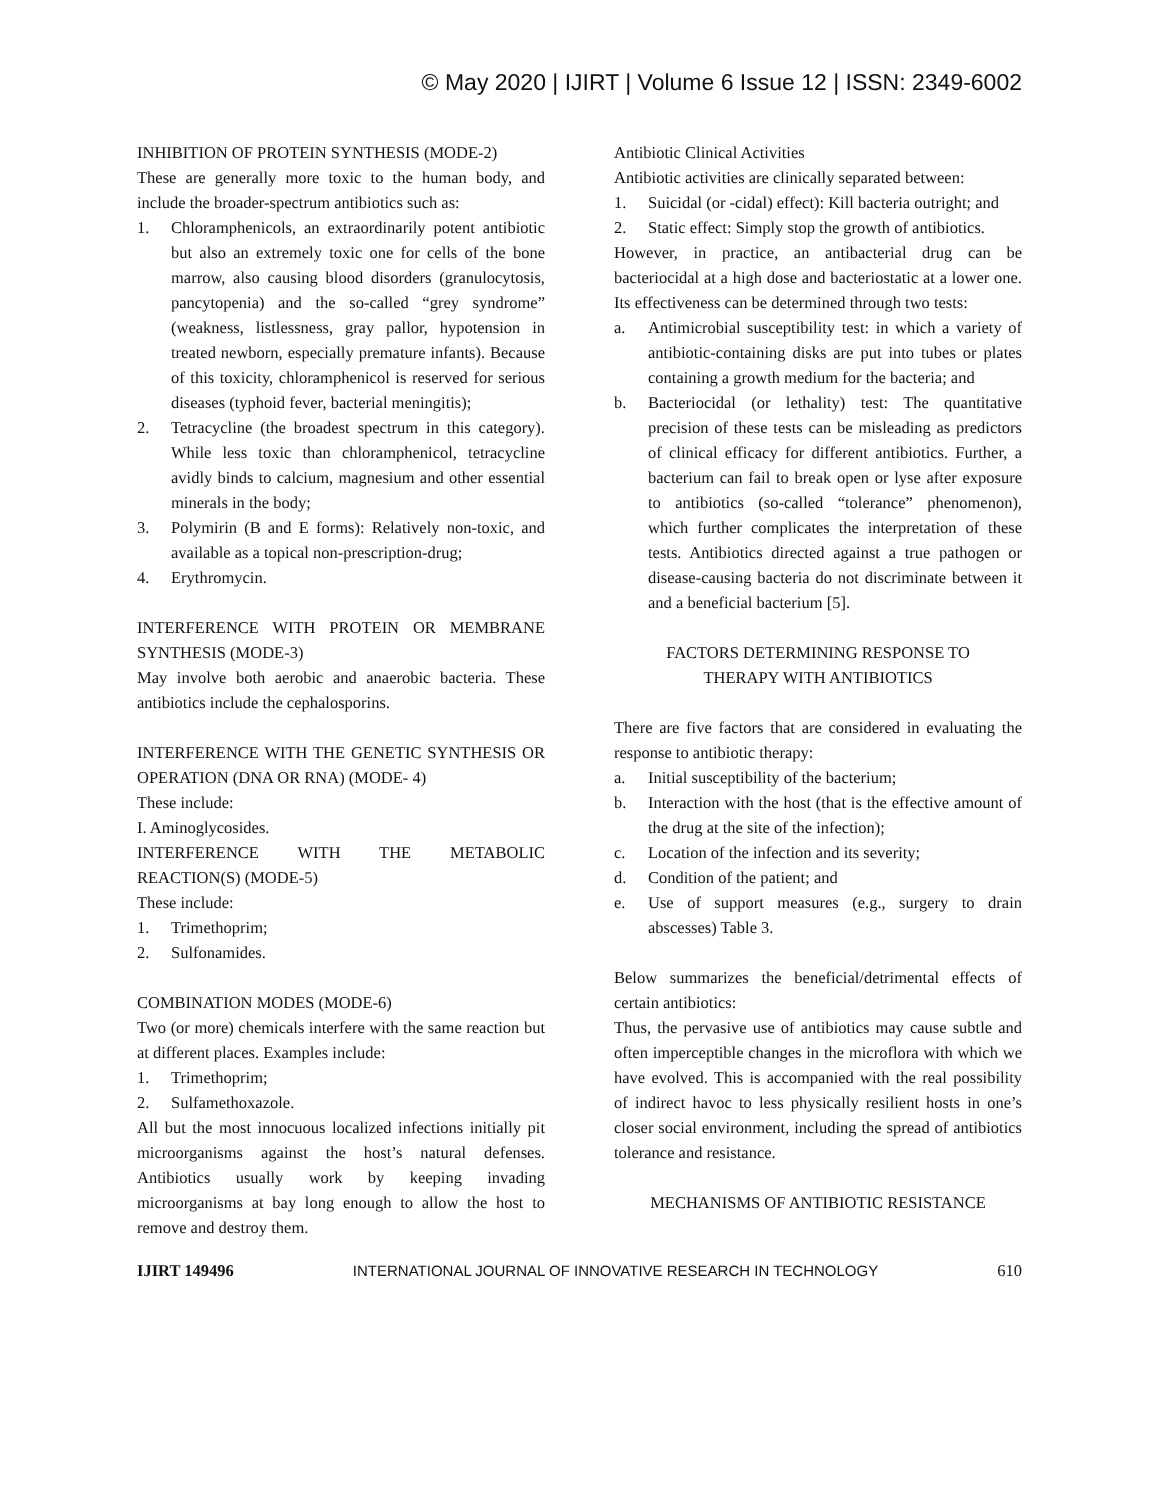© May 2020 | IJIRT | Volume 6 Issue 12 | ISSN: 2349-6002
INHIBITION OF PROTEIN SYNTHESIS (MODE-2)
These are generally more toxic to the human body, and include the broader-spectrum antibiotics such as:
1. Chloramphenicols, an extraordinarily potent antibiotic but also an extremely toxic one for cells of the bone marrow, also causing blood disorders (granulocytosis, pancytopenia) and the so-called “grey syndrome” (weakness, listlessness, gray pallor, hypotension in treated newborn, especially premature infants). Because of this toxicity, chloramphenicol is reserved for serious diseases (typhoid fever, bacterial meningitis);
2. Tetracycline (the broadest spectrum in this category). While less toxic than chloramphenicol, tetracycline avidly binds to calcium, magnesium and other essential minerals in the body;
3. Polymirin (B and E forms): Relatively non-toxic, and available as a topical non-prescription-drug;
4. Erythromycin.
INTERFERENCE WITH PROTEIN OR MEMBRANE SYNTHESIS (MODE-3)
May involve both aerobic and anaerobic bacteria. These antibiotics include the cephalosporins.
INTERFERENCE WITH THE GENETIC SYNTHESIS OR OPERATION (DNA OR RNA) (MODE- 4)
These include:
I. Aminoglycosides.
INTERFERENCE WITH THE METABOLIC REACTION(S) (MODE-5)
These include:
1. Trimethoprim;
2. Sulfonamides.
COMBINATION MODES (MODE-6)
Two (or more) chemicals interfere with the same reaction but at different places. Examples include:
1. Trimethoprim;
2. Sulfamethoxazole.
All but the most innocuous localized infections initially pit microorganisms against the host’s natural defenses. Antibiotics usually work by keeping invading microorganisms at bay long enough to allow the host to remove and destroy them.
Antibiotic Clinical Activities
Antibiotic activities are clinically separated between:
1. Suicidal (or -cidal) effect): Kill bacteria outright; and
2. Static effect: Simply stop the growth of antibiotics.
However, in practice, an antibacterial drug can be bacteriocidal at a high dose and bacteriostatic at a lower one. Its effectiveness can be determined through two tests:
a. Antimicrobial susceptibility test: in which a variety of antibiotic-containing disks are put into tubes or plates containing a growth medium for the bacteria; and
b. Bacteriocidal (or lethality) test: The quantitative precision of these tests can be misleading as predictors of clinical efficacy for different antibiotics. Further, a bacterium can fail to break open or lyse after exposure to antibiotics (so-called “tolerance” phenomenon), which further complicates the interpretation of these tests. Antibiotics directed against a true pathogen or disease-causing bacteria do not discriminate between it and a beneficial bacterium [5].
FACTORS DETERMINING RESPONSE TO
THERAPY WITH ANTIBIOTICS
There are five factors that are considered in evaluating the response to antibiotic therapy:
a. Initial susceptibility of the bacterium;
b. Interaction with the host (that is the effective amount of the drug at the site of the infection);
c. Location of the infection and its severity;
d. Condition of the patient; and
e. Use of support measures (e.g., surgery to drain abscesses) Table 3.
Below summarizes the beneficial/detrimental effects of certain antibiotics:
Thus, the pervasive use of antibiotics may cause subtle and often imperceptible changes in the microflora with which we have evolved. This is accompanied with the real possibility of indirect havoc to less physically resilient hosts in one’s closer social environment, including the spread of antibiotics tolerance and resistance.
MECHANISMS OF ANTIBIOTIC RESISTANCE
IJIRT 149496 INTERNATIONAL JOURNAL OF INNOVATIVE RESEARCH IN TECHNOLOGY 610